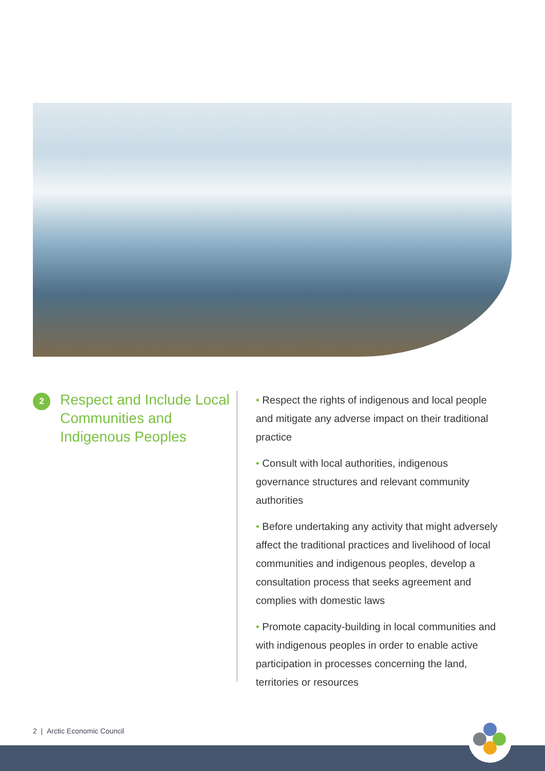2
Respect and Include Local Communities and Indigenous Peoples
• Respect the rights of indigenous and local people and mitigate any adverse impact on their traditional practice
• Consult with local authorities, indigenous governance structures and relevant community authorities
• Before undertaking any activity that might adversely affect the traditional practices and livelihood of local communities and indigenous peoples, develop a consultation process that seeks agreement and complies with domestic laws
• Promote capacity-building in local communities and with indigenous peoples in order to enable active participation in processes concerning the land, territories or resources
2 | Arctic Economic Council